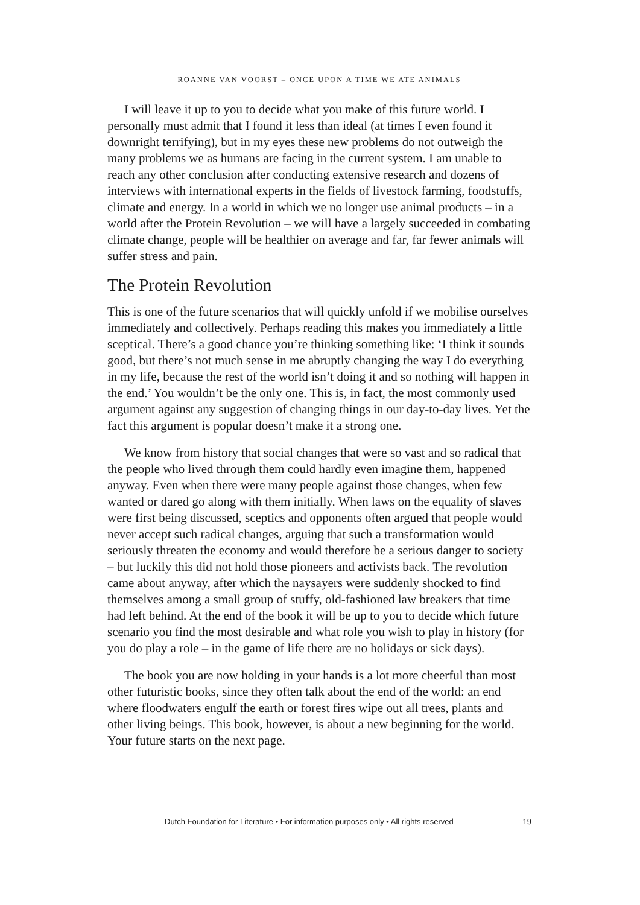ROANNE VAN VOORST – ONCE UPON A TIME WE ATE ANIMALS
I will leave it up to you to decide what you make of this future world. I personally must admit that I found it less than ideal (at times I even found it downright terrifying), but in my eyes these new problems do not outweigh the many problems we as humans are facing in the current system. I am unable to reach any other conclusion after conducting extensive research and dozens of interviews with international experts in the fields of livestock farming, foodstuffs, climate and energy. In a world in which we no longer use animal products – in a world after the Protein Revolution – we will have a largely succeeded in combating climate change, people will be healthier on average and far, far fewer animals will suffer stress and pain.
The Protein Revolution
This is one of the future scenarios that will quickly unfold if we mobilise ourselves immediately and collectively. Perhaps reading this makes you immediately a little sceptical. There’s a good chance you’re thinking something like: ‘I think it sounds good, but there’s not much sense in me abruptly changing the way I do everything in my life, because the rest of the world isn’t doing it and so nothing will happen in the end.’ You wouldn’t be the only one. This is, in fact, the most commonly used argument against any suggestion of changing things in our day-to-day lives. Yet the fact this argument is popular doesn’t make it a strong one.
We know from history that social changes that were so vast and so radical that the people who lived through them could hardly even imagine them, happened anyway. Even when there were many people against those changes, when few wanted or dared go along with them initially. When laws on the equality of slaves were first being discussed, sceptics and opponents often argued that people would never accept such radical changes, arguing that such a transformation would seriously threaten the economy and would therefore be a serious danger to society – but luckily this did not hold those pioneers and activists back. The revolution came about anyway, after which the naysayers were suddenly shocked to find themselves among a small group of stuffy, old-fashioned law breakers that time had left behind. At the end of the book it will be up to you to decide which future scenario you find the most desirable and what role you wish to play in history (for you do play a role – in the game of life there are no holidays or sick days).
The book you are now holding in your hands is a lot more cheerful than most other futuristic books, since they often talk about the end of the world: an end where floodwaters engulf the earth or forest fires wipe out all trees, plants and other living beings. This book, however, is about a new beginning for the world. Your future starts on the next page.
Dutch Foundation for Literature • For information purposes only • All rights reserved 19